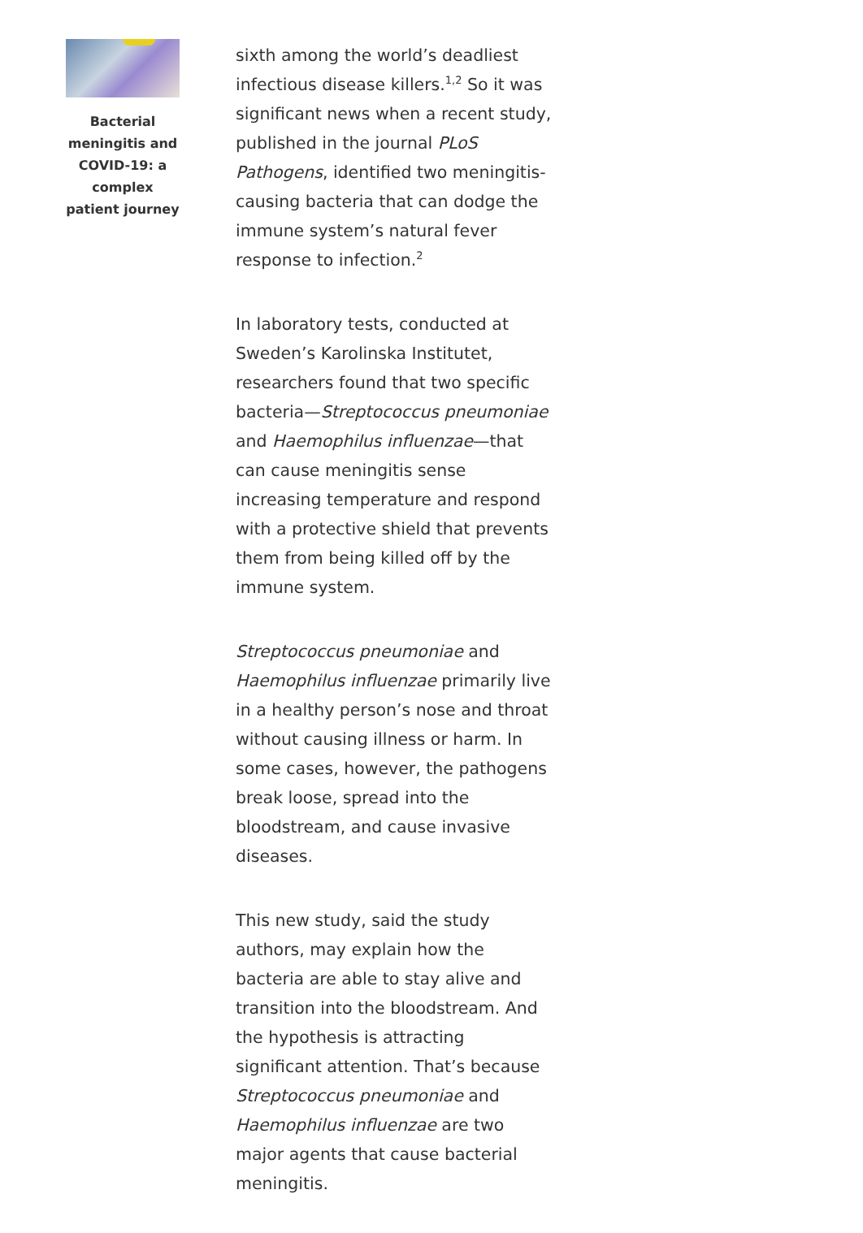Bacterial meningitis and COVID-19: a complex patient journey
sixth among the world’s deadliest infectious disease killers.<sup>1,2</sup> So it was significant news when a recent study, published in the journal PLoS Pathogens, identified two meningitis-causing bacteria that can dodge the immune system’s natural fever response to infection.<sup>2</sup>
In laboratory tests, conducted at Sweden’s Karolinska Institutet, researchers found that two specific bacteria—Streptococcus pneumoniae and Haemophilus influenzae—that can cause meningitis sense increasing temperature and respond with a protective shield that prevents them from being killed off by the immune system.
Streptococcus pneumoniae and Haemophilus influenzae primarily live in a healthy person’s nose and throat without causing illness or harm. In some cases, however, the pathogens break loose, spread into the bloodstream, and cause invasive diseases.
This new study, said the study authors, may explain how the bacteria are able to stay alive and transition into the bloodstream. And the hypothesis is attracting significant attention. That’s because Streptococcus pneumoniae and Haemophilus influenzae are two major agents that cause bacterial meningitis.